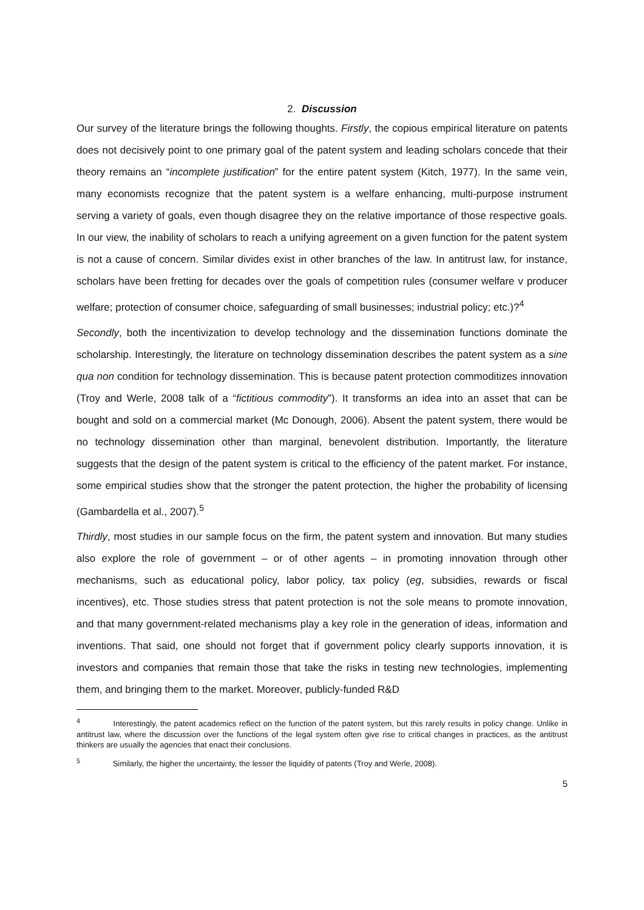2. Discussion
Our survey of the literature brings the following thoughts. Firstly, the copious empirical literature on patents does not decisively point to one primary goal of the patent system and leading scholars concede that their theory remains an “incomplete justification” for the entire patent system (Kitch, 1977). In the same vein, many economists recognize that the patent system is a welfare enhancing, multi-purpose instrument serving a variety of goals, even though disagree they on the relative importance of those respective goals. In our view, the inability of scholars to reach a unifying agreement on a given function for the patent system is not a cause of concern. Similar divides exist in other branches of the law. In antitrust law, for instance, scholars have been fretting for decades over the goals of competition rules (consumer welfare v producer welfare; protection of consumer choice, safeguarding of small businesses; industrial policy; etc.)?<sup>4</sup>
Secondly, both the incentivization to develop technology and the dissemination functions dominate the scholarship. Interestingly, the literature on technology dissemination describes the patent system as a sine qua non condition for technology dissemination. This is because patent protection commoditizes innovation (Troy and Werle, 2008 talk of a “fictitious commodity”). It transforms an idea into an asset that can be bought and sold on a commercial market (Mc Donough, 2006). Absent the patent system, there would be no technology dissemination other than marginal, benevolent distribution. Importantly, the literature suggests that the design of the patent system is critical to the efficiency of the patent market. For instance, some empirical studies show that the stronger the patent protection, the higher the probability of licensing (Gambardella et al., 2007).<sup>5</sup>
Thirdly, most studies in our sample focus on the firm, the patent system and innovation. But many studies also explore the role of government – or of other agents – in promoting innovation through other mechanisms, such as educational policy, labor policy, tax policy (eg, subsidies, rewards or fiscal incentives), etc. Those studies stress that patent protection is not the sole means to promote innovation, and that many government-related mechanisms play a key role in the generation of ideas, information and inventions. That said, one should not forget that if government policy clearly supports innovation, it is investors and companies that remain those that take the risks in testing new technologies, implementing them, and bringing them to the market. Moreover, publicly-funded R&D
<sup>4</sup> Interestingly, the patent academics reflect on the function of the patent system, but this rarely results in policy change. Unlike in antitrust law, where the discussion over the functions of the legal system often give rise to critical changes in practices, as the antitrust thinkers are usually the agencies that enact their conclusions.
<sup>5</sup> Similarly, the higher the uncertainty, the lesser the liquidity of patents (Troy and Werle, 2008).
5